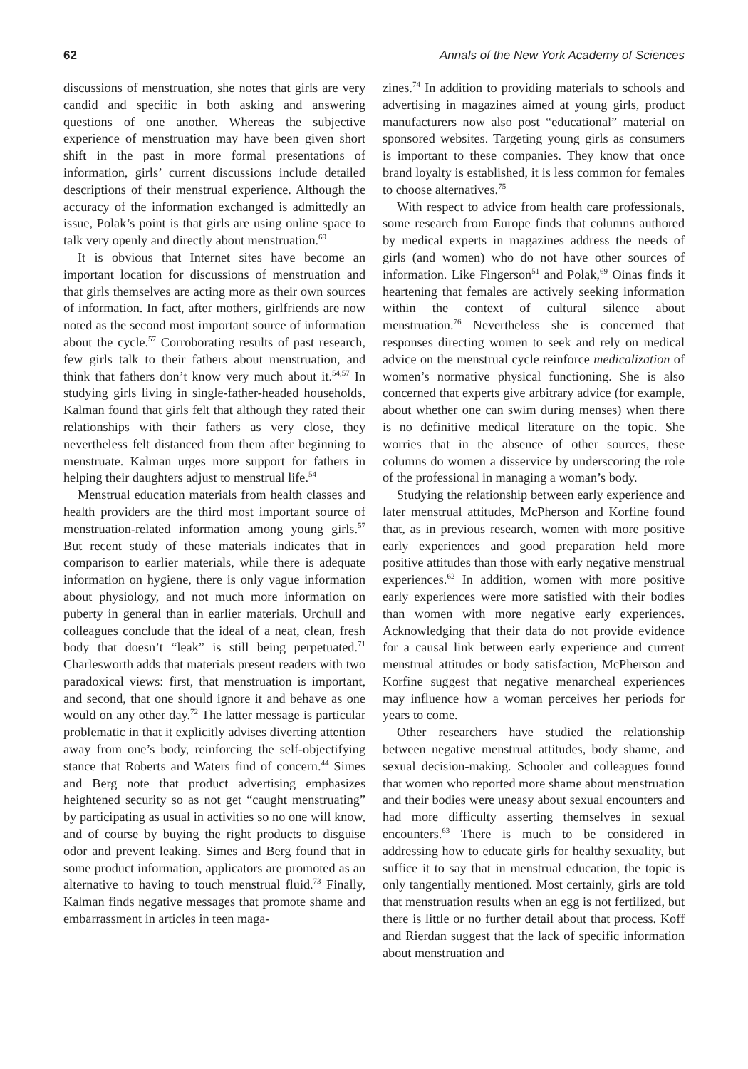62 Annals of the New York Academy of Sciences
discussions of menstruation, she notes that girls are very candid and specific in both asking and answering questions of one another. Whereas the subjective experience of menstruation may have been given short shift in the past in more formal presentations of information, girls’ current discussions include detailed descriptions of their menstrual experience. Although the accuracy of the information exchanged is admittedly an issue, Polak’s point is that girls are using online space to talk very openly and directly about menstruation.<sup>69</sup>
It is obvious that Internet sites have become an important location for discussions of menstruation and that girls themselves are acting more as their own sources of information. In fact, after mothers, girlfriends are now noted as the second most important source of information about the cycle.<sup>57</sup> Corroborating results of past research, few girls talk to their fathers about menstruation, and think that fathers don’t know very much about it.<sup>54,57</sup> In studying girls living in single-father-headed households, Kalman found that girls felt that although they rated their relationships with their fathers as very close, they nevertheless felt distanced from them after beginning to menstruate. Kalman urges more support for fathers in helping their daughters adjust to menstrual life.<sup>54</sup>
Menstrual education materials from health classes and health providers are the third most important source of menstruation-related information among young girls.<sup>57</sup> But recent study of these materials indicates that in comparison to earlier materials, while there is adequate information on hygiene, there is only vague information about physiology, and not much more information on puberty in general than in earlier materials. Urchull and colleagues conclude that the ideal of a neat, clean, fresh body that doesn’t “leak” is still being perpetuated.<sup>71</sup> Charlesworth adds that materials present readers with two paradoxical views: first, that menstruation is important, and second, that one should ignore it and behave as one would on any other day.<sup>72</sup> The latter message is particular problematic in that it explicitly advises diverting attention away from one’s body, reinforcing the self-objectifying stance that Roberts and Waters find of concern.<sup>44</sup> Simes and Berg note that product advertising emphasizes heightened security so as not get “caught menstruating” by participating as usual in activities so no one will know, and of course by buying the right products to disguise odor and prevent leaking. Simes and Berg found that in some product information, applicators are promoted as an alternative to having to touch menstrual fluid.<sup>73</sup> Finally, Kalman finds negative messages that promote shame and embarrassment in articles in teen maga-
zines.<sup>74</sup> In addition to providing materials to schools and advertising in magazines aimed at young girls, product manufacturers now also post “educational” material on sponsored websites. Targeting young girls as consumers is important to these companies. They know that once brand loyalty is established, it is less common for females to choose alternatives.<sup>75</sup>
With respect to advice from health care professionals, some research from Europe finds that columns authored by medical experts in magazines address the needs of girls (and women) who do not have other sources of information. Like Fingerson<sup>51</sup> and Polak,<sup>69</sup> Oinas finds it heartening that females are actively seeking information within the context of cultural silence about menstruation.<sup>76</sup> Nevertheless she is concerned that responses directing women to seek and rely on medical advice on the menstrual cycle reinforce medicalization of women’s normative physical functioning. She is also concerned that experts give arbitrary advice (for example, about whether one can swim during menses) when there is no definitive medical literature on the topic. She worries that in the absence of other sources, these columns do women a disservice by underscoring the role of the professional in managing a woman’s body.
Studying the relationship between early experience and later menstrual attitudes, McPherson and Korfine found that, as in previous research, women with more positive early experiences and good preparation held more positive attitudes than those with early negative menstrual experiences.<sup>62</sup> In addition, women with more positive early experiences were more satisfied with their bodies than women with more negative early experiences. Acknowledging that their data do not provide evidence for a causal link between early experience and current menstrual attitudes or body satisfaction, McPherson and Korfine suggest that negative menarcheal experiences may influence how a woman perceives her periods for years to come.
Other researchers have studied the relationship between negative menstrual attitudes, body shame, and sexual decision-making. Schooler and colleagues found that women who reported more shame about menstruation and their bodies were uneasy about sexual encounters and had more difficulty asserting themselves in sexual encounters.<sup>63</sup> There is much to be considered in addressing how to educate girls for healthy sexuality, but suffice it to say that in menstrual education, the topic is only tangentially mentioned. Most certainly, girls are told that menstruation results when an egg is not fertilized, but there is little or no further detail about that process. Koff and Rierdan suggest that the lack of specific information about menstruation and